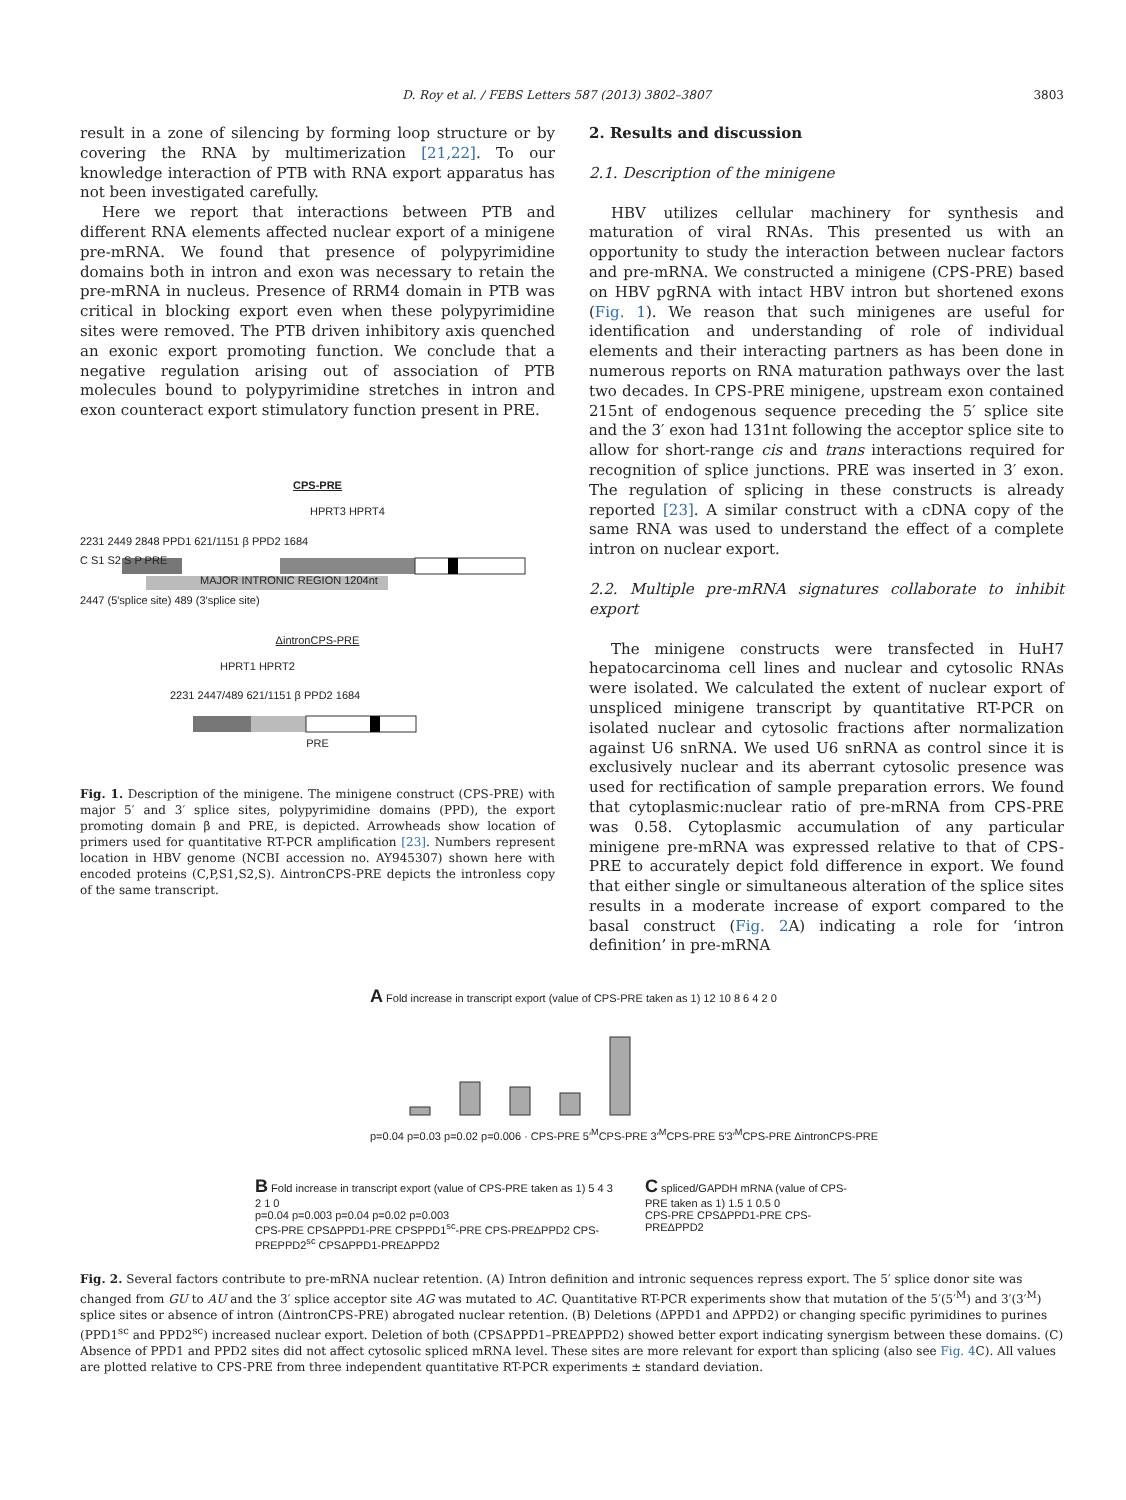D. Roy et al. / FEBS Letters 587 (2013) 3802–3807 3803
result in a zone of silencing by forming loop structure or by covering the RNA by multimerization [21,22]. To our knowledge interaction of PTB with RNA export apparatus has not been investigated carefully.
Here we report that interactions between PTB and different RNA elements affected nuclear export of a minigene pre-mRNA. We found that presence of polypyrimidine domains both in intron and exon was necessary to retain the pre-mRNA in nucleus. Presence of RRM4 domain in PTB was critical in blocking export even when these polypyrimidine sites were removed. The PTB driven inhibitory axis quenched an exonic export promoting function. We conclude that a negative regulation arising out of association of PTB molecules bound to polypyrimidine stretches in intron and exon counteract export stimulatory function present in PRE.
CPS-PRE
HPRT3 HPRT4
2231 2449 2848 PPD1 621/1151 β PPD2 1684
C S1 S2 S P PRE
MAJOR INTRONIC REGION 1204nt
2447 (5′splice site) 489 (3′splice site)
ΔintronCPS-PRE
HPRT1 HPRT2
2231 2447/489 621/1151 β PPD2 1684
PRE
Fig. 1. Description of the minigene. The minigene construct (CPS-PRE) with major 5′ and 3′ splice sites, polypyrimidine domains (PPD), the export promoting domain β and PRE, is depicted. Arrowheads show location of primers used for quantitative RT-PCR amplification [23]. Numbers represent location in HBV genome (NCBI accession no. AY945307) shown here with encoded proteins (C,P,S1,S2,S). ΔintronCPS-PRE depicts the intronless copy of the same transcript.
2. Results and discussion
2.1. Description of the minigene
HBV utilizes cellular machinery for synthesis and maturation of viral RNAs. This presented us with an opportunity to study the interaction between nuclear factors and pre-mRNA. We constructed a minigene (CPS-PRE) based on HBV pgRNA with intact HBV intron but shortened exons (Fig. 1). We reason that such minigenes are useful for identification and understanding of role of individual elements and their interacting partners as has been done in numerous reports on RNA maturation pathways over the last two decades. In CPS-PRE minigene, upstream exon contained 215nt of endogenous sequence preceding the 5′ splice site and the 3′ exon had 131nt following the acceptor splice site to allow for short-range cis and trans interactions required for recognition of splice junctions. PRE was inserted in 3′ exon. The regulation of splicing in these constructs is already reported [23]. A similar construct with a cDNA copy of the same RNA was used to understand the effect of a complete intron on nuclear export.
2.2. Multiple pre-mRNA signatures collaborate to inhibit export
The minigene constructs were transfected in HuH7 hepatocarcinoma cell lines and nuclear and cytosolic RNAs were isolated. We calculated the extent of nuclear export of unspliced minigene transcript by quantitative RT-PCR on isolated nuclear and cytosolic fractions after normalization against U6 snRNA. We used U6 snRNA as control since it is exclusively nuclear and its aberrant cytosolic presence was used for rectification of sample preparation errors. We found that cytoplasmic:nuclear ratio of pre-mRNA from CPS-PRE was 0.58. Cytoplasmic accumulation of any particular minigene pre-mRNA was expressed relative to that of CPS-PRE to accurately depict fold difference in export. We found that either single or simultaneous alteration of the splice sites results in a moderate increase of export compared to the basal construct (Fig. 2 A) indicating a role for ‘intron definition’ in pre-mRNA
A Fold increase in transcript export (value of CPS-PRE taken as 1) 12 10 8 6 4 2 0 p=0.04 p=0.03 p=0.02 p=0.006 · CPS-PRE 5′<sup>M</sup>CPS-PRE 3′<sup>M</sup>CPS-PRE 5′3′<sup>M</sup>CPS-PRE ΔintronCPS-PRE
B Fold increase in transcript export (value of CPS-PRE taken as 1) 5 4 3 2 1 0
p=0.04 p=0.003 p=0.04 p=0.02 p=0.003
CPS-PRE CPSΔPPD1-PRE CPSPPD1<sup>sc</sup>-PRE CPS-PREΔPPD2 CPS-PREPPD2<sup>sc</sup> CPSΔPPD1-PREΔPPD2
C spliced/GAPDH mRNA (value of CPS-PRE taken as 1) 1.5 1 0.5 0
CPS-PRE CPSΔPPD1-PRE CPS-PREΔPPD2
Fig. 2. Several factors contribute to pre-mRNA nuclear retention. (A) Intron definition and intronic sequences repress export. The 5′ splice donor site was changed from GU to AU and the 3′ splice acceptor site AG was mutated to AC. Quantitative RT-PCR experiments show that mutation of the 5′(5′<sup>M</sup>) and 3′(3′<sup>M</sup>) splice sites or absence of intron (ΔintronCPS-PRE) abrogated nuclear retention. (B) Deletions (ΔPPD1 and ΔPPD2) or changing specific pyrimidines to purines (PPD1<sup>sc</sup> and PPD2<sup>sc</sup>) increased nuclear export. Deletion of both (CPSΔPPD1–PREΔPPD2) showed better export indicating synergism between these domains. (C) Absence of PPD1 and PPD2 sites did not affect cytosolic spliced mRNA level. These sites are more relevant for export than splicing (also see Fig. 4 C). All values are plotted relative to CPS-PRE from three independent quantitative RT-PCR experiments ± standard deviation.